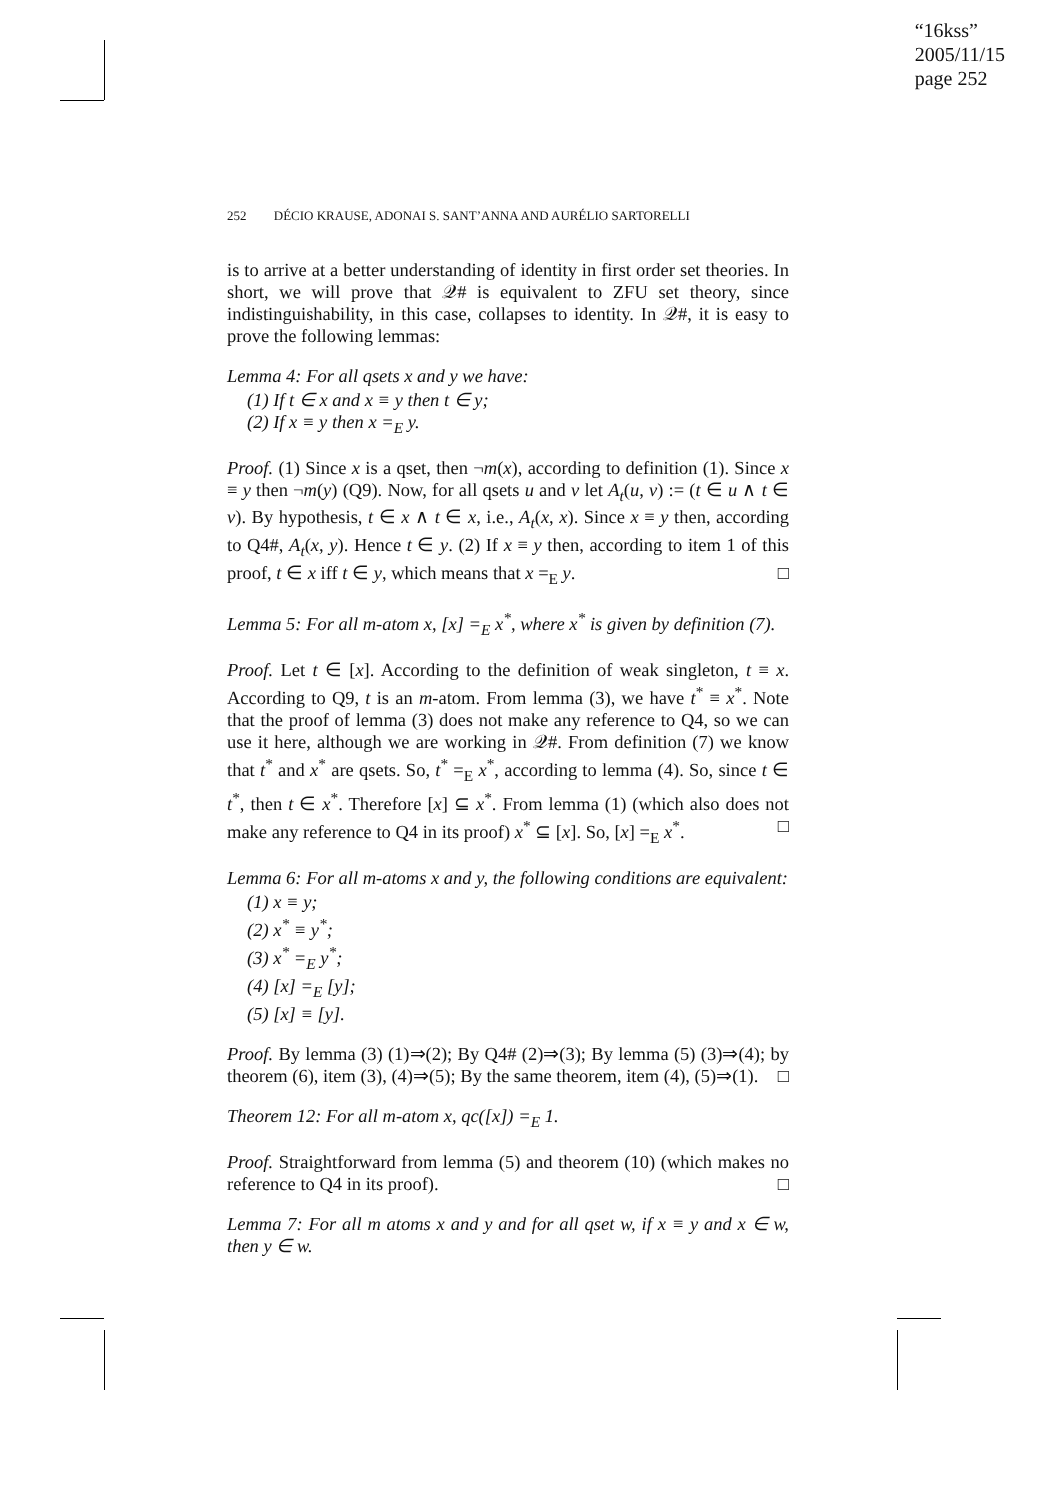“16kss”
2005/11/15
page 252
252 DÉCIO KRAUSE, ADONAI S. SANT’ANNA AND AURÉLIO SARTORELLI
is to arrive at a better understanding of identity in first order set theories. In short, we will prove that 𝒬# is equivalent to ZFU set theory, since indistinguishability, in this case, collapses to identity. In 𝒬#, it is easy to prove the following lemmas:
Lemma 4: For all qsets x and y we have:
(1) If t ∈ x and x ≡ y then t ∈ y;
(2) If x ≡ y then x =<sub>E</sub> y.
Proof. (1) Since x is a qset, then ¬m(x), according to definition (1). Since x ≡ y then ¬m(y) (Q9). Now, for all qsets u and v let A<sub>t</sub>(u, v) := (t ∈ u ∧ t ∈ v). By hypothesis, t ∈ x ∧ t ∈ x, i.e., A<sub>t</sub>(x, x). Since x ≡ y then, according to Q4#, A<sub>t</sub>(x, y). Hence t ∈ y. (2) If x ≡ y then, according to item 1 of this proof, t ∈ x iff t ∈ y, which means that x =<sub>E</sub> y. □
Lemma 5: For all m-atom x, [x] =<sub>E</sub> x<sup>*</sup>, where x<sup>*</sup> is given by definition (7).
Proof. Let t ∈ [x]. According to the definition of weak singleton, t ≡ x. According to Q9, t is an m-atom. From lemma (3), we have t<sup>*</sup> ≡ x<sup>*</sup>. Note that the proof of lemma (3) does not make any reference to Q4, so we can use it here, although we are working in 𝒬#. From definition (7) we know that t<sup>*</sup> and x<sup>*</sup> are qsets. So, t<sup>*</sup> =<sub>E</sub> x<sup>*</sup>, according to lemma (4). So, since t ∈ t<sup>*</sup>, then t ∈ x<sup>*</sup>. Therefore [x] ⊆ x<sup>*</sup>. From lemma (1) (which also does not make any reference to Q4 in its proof) x<sup>*</sup> ⊆ [x]. So, [x] =<sub>E</sub> x<sup>*</sup>. □
Lemma 6: For all m-atoms x and y, the following conditions are equivalent:
(1) x ≡ y;
(2) x<sup>*</sup> ≡ y<sup>*</sup>;
(3) x<sup>*</sup> =<sub>E</sub> y<sup>*</sup>;
(4) [x] =<sub>E</sub> [y];
(5) [x] ≡ [y].
Proof. By lemma (3) (1)⇒(2); By Q4# (2)⇒(3); By lemma (5) (3)⇒(4); by theorem (6), item (3), (4)⇒(5); By the same theorem, item (4), (5)⇒(1). □
Theorem 12: For all m-atom x, qc([x]) =<sub>E</sub> 1.
Proof. Straightforward from lemma (5) and theorem (10) (which makes no reference to Q4 in its proof). □
Lemma 7: For all m atoms x and y and for all qset w, if x ≡ y and x ∈ w, then y ∈ w.